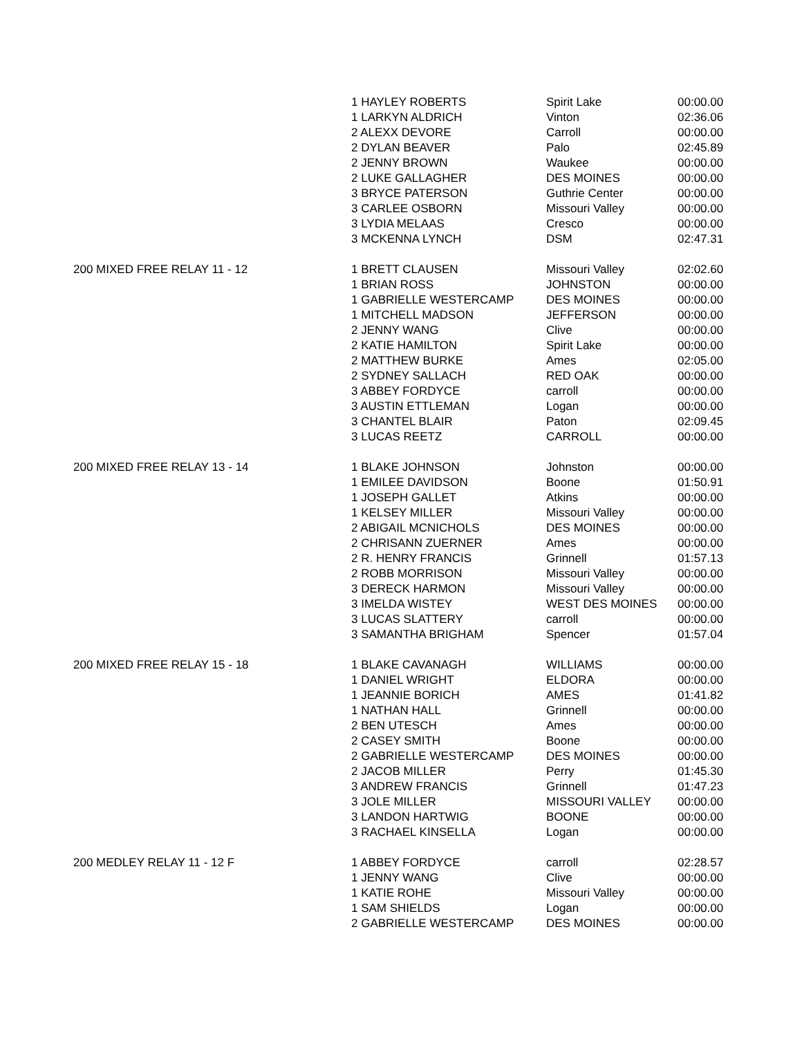| | 1 HAYLEY ROBERTS | Spirit Lake | 00:00.00 |
| | 1 LARKYN ALDRICH | Vinton | 02:36.06 |
| | 2 ALEXX DEVORE | Carroll | 00:00.00 |
| | 2 DYLAN BEAVER | Palo | 02:45.89 |
| | 2 JENNY BROWN | Waukee | 00:00.00 |
| | 2 LUKE GALLAGHER | DES MOINES | 00:00.00 |
| | 3 BRYCE PATERSON | Guthrie Center | 00:00.00 |
| | 3 CARLEE OSBORN | Missouri Valley | 00:00.00 |
| | 3 LYDIA MELAAS | Cresco | 00:00.00 |
| | 3 MCKENNA LYNCH | DSM | 02:47.31 |
| 200 MIXED FREE RELAY 11 - 12 | 1 BRETT CLAUSEN | Missouri Valley | 02:02.60 |
| | 1 BRIAN ROSS | JOHNSTON | 00:00.00 |
| | 1 GABRIELLE WESTERCAMP | DES MOINES | 00:00.00 |
| | 1 MITCHELL MADSON | JEFFERSON | 00:00.00 |
| | 2 JENNY WANG | Clive | 00:00.00 |
| | 2 KATIE HAMILTON | Spirit Lake | 00:00.00 |
| | 2 MATTHEW BURKE | Ames | 02:05.00 |
| | 2 SYDNEY SALLACH | RED OAK | 00:00.00 |
| | 3 ABBEY FORDYCE | carroll | 00:00.00 |
| | 3 AUSTIN ETTLEMAN | Logan | 00:00.00 |
| | 3 CHANTEL BLAIR | Paton | 02:09.45 |
| | 3 LUCAS REETZ | CARROLL | 00:00.00 |
| 200 MIXED FREE RELAY 13 - 14 | 1 BLAKE JOHNSON | Johnston | 00:00.00 |
| | 1 EMILEE DAVIDSON | Boone | 01:50.91 |
| | 1 JOSEPH GALLET | Atkins | 00:00.00 |
| | 1 KELSEY MILLER | Missouri Valley | 00:00.00 |
| | 2 ABIGAIL MCNICHOLS | DES MOINES | 00:00.00 |
| | 2 CHRISANN ZUERNER | Ames | 00:00.00 |
| | 2 R. HENRY FRANCIS | Grinnell | 01:57.13 |
| | 2 ROBB MORRISON | Missouri Valley | 00:00.00 |
| | 3 DERECK HARMON | Missouri Valley | 00:00.00 |
| | 3 IMELDA WISTEY | WEST DES MOINES | 00:00.00 |
| | 3 LUCAS SLATTERY | carroll | 00:00.00 |
| | 3 SAMANTHA BRIGHAM | Spencer | 01:57.04 |
| 200 MIXED FREE RELAY 15 - 18 | 1 BLAKE CAVANAGH | WILLIAMS | 00:00.00 |
| | 1 DANIEL WRIGHT | ELDORA | 00:00.00 |
| | 1 JEANNIE BORICH | AMES | 01:41.82 |
| | 1 NATHAN HALL | Grinnell | 00:00.00 |
| | 2 BEN UTESCH | Ames | 00:00.00 |
| | 2 CASEY SMITH | Boone | 00:00.00 |
| | 2 GABRIELLE WESTERCAMP | DES MOINES | 00:00.00 |
| | 2 JACOB MILLER | Perry | 01:45.30 |
| | 3 ANDREW FRANCIS | Grinnell | 01:47.23 |
| | 3 JOLE MILLER | MISSOURI VALLEY | 00:00.00 |
| | 3 LANDON HARTWIG | BOONE | 00:00.00 |
| | 3 RACHAEL KINSELLA | Logan | 00:00.00 |
| 200 MEDLEY RELAY 11 - 12 F | 1 ABBEY FORDYCE | carroll | 02:28.57 |
| | 1 JENNY WANG | Clive | 00:00.00 |
| | 1 KATIE ROHE | Missouri Valley | 00:00.00 |
| | 1 SAM SHIELDS | Logan | 00:00.00 |
| | 2 GABRIELLE WESTERCAMP | DES MOINES | 00:00.00 |